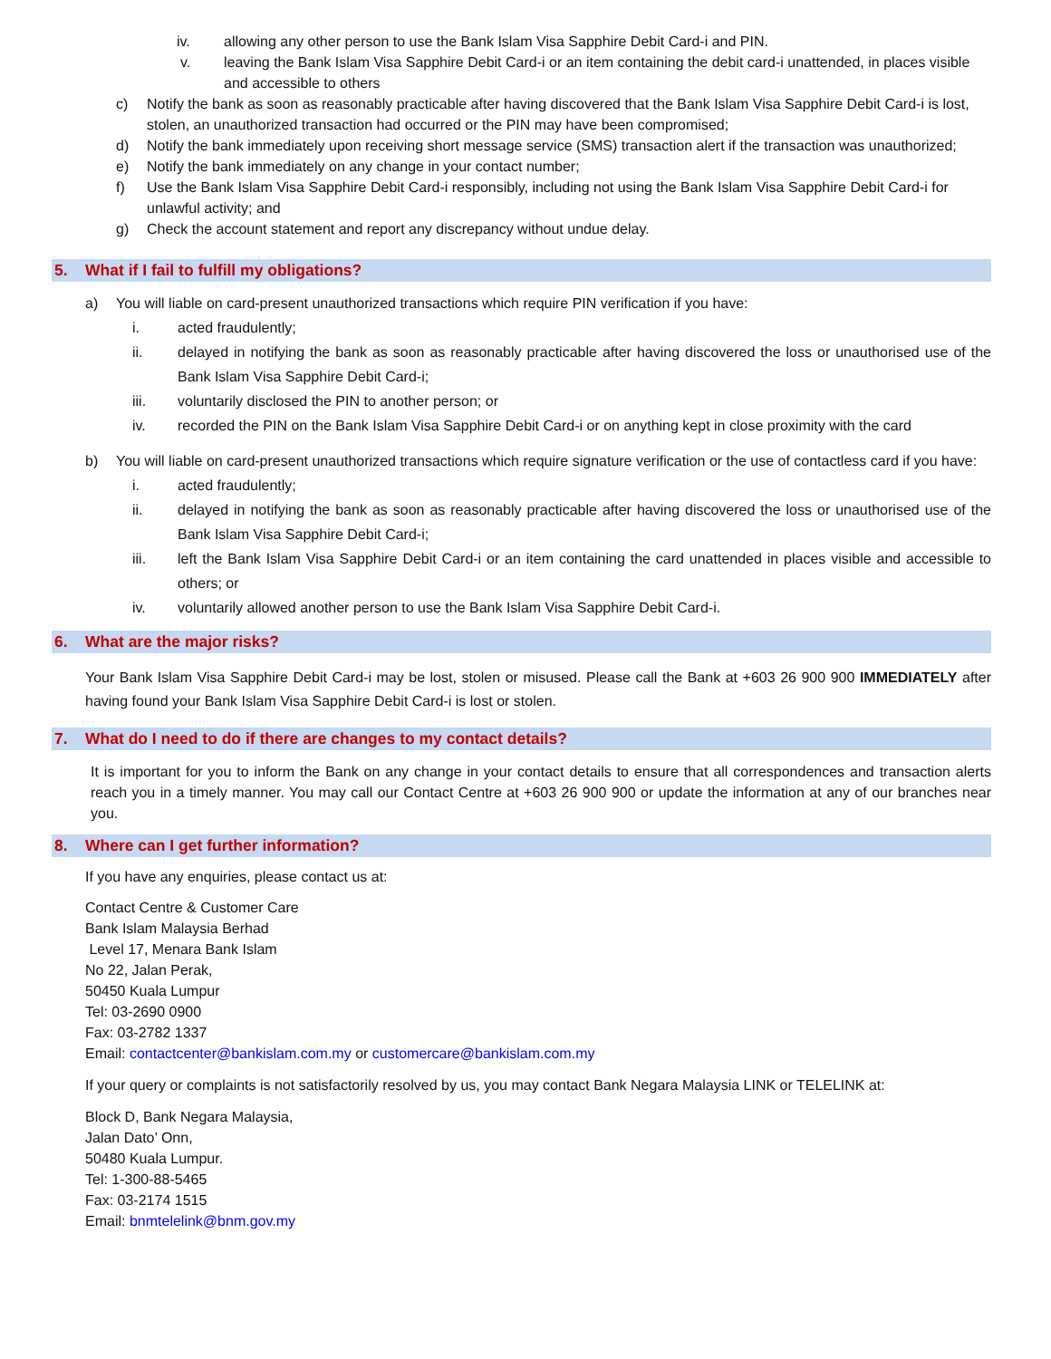iv. allowing any other person to use the Bank Islam Visa Sapphire Debit Card-i and PIN.
v. leaving the Bank Islam Visa Sapphire Debit Card-i or an item containing the debit card-i unattended, in places visible and accessible to others
c) Notify the bank as soon as reasonably practicable after having discovered that the Bank Islam Visa Sapphire Debit Card-i is lost, stolen, an unauthorized transaction had occurred or the PIN may have been compromised;
d) Notify the bank immediately upon receiving short message service (SMS) transaction alert if the transaction was unauthorized;
e) Notify the bank immediately on any change in your contact number;
f) Use the Bank Islam Visa Sapphire Debit Card-i responsibly, including not using the Bank Islam Visa Sapphire Debit Card-i for unlawful activity; and
g) Check the account statement and report any discrepancy without undue delay.
5. What if I fail to fulfill my obligations?
a) You will liable on card-present unauthorized transactions which require PIN verification if you have:
i. acted fraudulently;
ii. delayed in notifying the bank as soon as reasonably practicable after having discovered the loss or unauthorised use of the Bank Islam Visa Sapphire Debit Card-i;
iii. voluntarily disclosed the PIN to another person; or
iv. recorded the PIN on the Bank Islam Visa Sapphire Debit Card-i or on anything kept in close proximity with the card
b) You will liable on card-present unauthorized transactions which require signature verification or the use of contactless card if you have:
i. acted fraudulently;
ii. delayed in notifying the bank as soon as reasonably practicable after having discovered the loss or unauthorised use of the Bank Islam Visa Sapphire Debit Card-i;
iii. left the Bank Islam Visa Sapphire Debit Card-i or an item containing the card unattended in places visible and accessible to others; or
iv. voluntarily allowed another person to use the Bank Islam Visa Sapphire Debit Card-i.
6. What are the major risks?
Your Bank Islam Visa Sapphire Debit Card-i may be lost, stolen or misused. Please call the Bank at +603 26 900 900 IMMEDIATELY after having found your Bank Islam Visa Sapphire Debit Card-i is lost or stolen.
7. What do I need to do if there are changes to my contact details?
It is important for you to inform the Bank on any change in your contact details to ensure that all correspondences and transaction alerts reach you in a timely manner. You may call our Contact Centre at +603 26 900 900 or update the information at any of our branches near you.
8. Where can I get further information?
If you have any enquiries, please contact us at:
Contact Centre & Customer Care
Bank Islam Malaysia Berhad
Level 17, Menara Bank Islam
No 22, Jalan Perak,
50450 Kuala Lumpur
Tel: 03-2690 0900
Fax: 03-2782 1337
Email: contactcenter@bankislam.com.my or customercare@bankislam.com.my
If your query or complaints is not satisfactorily resolved by us, you may contact Bank Negara Malaysia LINK or TELELINK at:
Block D, Bank Negara Malaysia,
Jalan Dato’ Onn,
50480 Kuala Lumpur.
Tel: 1-300-88-5465
Fax: 03-2174 1515
Email: bnmtelelink@bnm.gov.my